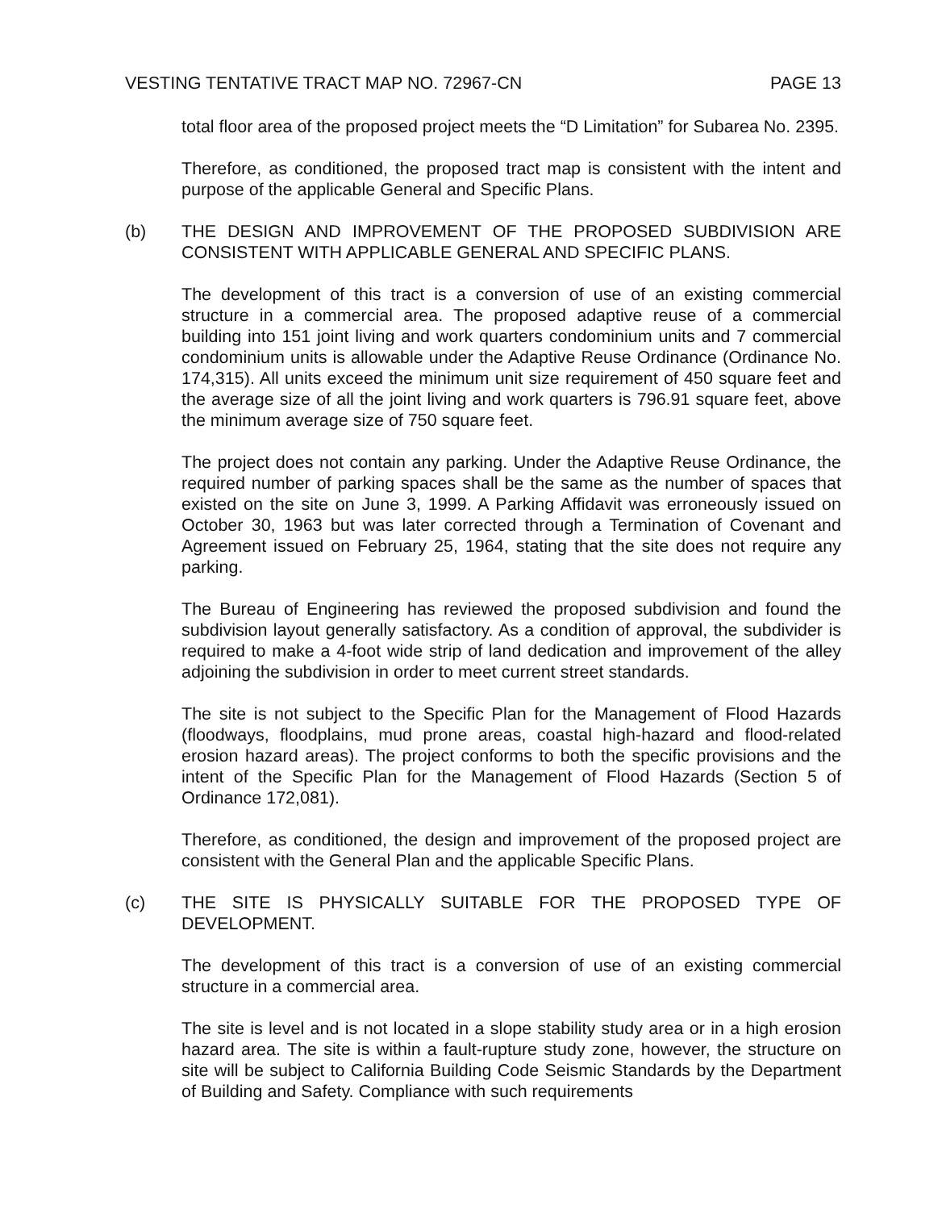VESTING TENTATIVE TRACT MAP NO. 72967-CN PAGE 13
total floor area of the proposed project meets the “D Limitation” for Subarea No. 2395.
Therefore, as conditioned, the proposed tract map is consistent with the intent and purpose of the applicable General and Specific Plans.
(b) THE DESIGN AND IMPROVEMENT OF THE PROPOSED SUBDIVISION ARE CONSISTENT WITH APPLICABLE GENERAL AND SPECIFIC PLANS.
The development of this tract is a conversion of use of an existing commercial structure in a commercial area. The proposed adaptive reuse of a commercial building into 151 joint living and work quarters condominium units and 7 commercial condominium units is allowable under the Adaptive Reuse Ordinance (Ordinance No. 174,315). All units exceed the minimum unit size requirement of 450 square feet and the average size of all the joint living and work quarters is 796.91 square feet, above the minimum average size of 750 square feet.
The project does not contain any parking. Under the Adaptive Reuse Ordinance, the required number of parking spaces shall be the same as the number of spaces that existed on the site on June 3, 1999. A Parking Affidavit was erroneously issued on October 30, 1963 but was later corrected through a Termination of Covenant and Agreement issued on February 25, 1964, stating that the site does not require any parking.
The Bureau of Engineering has reviewed the proposed subdivision and found the subdivision layout generally satisfactory. As a condition of approval, the subdivider is required to make a 4-foot wide strip of land dedication and improvement of the alley adjoining the subdivision in order to meet current street standards.
The site is not subject to the Specific Plan for the Management of Flood Hazards (floodways, floodplains, mud prone areas, coastal high-hazard and flood-related erosion hazard areas). The project conforms to both the specific provisions and the intent of the Specific Plan for the Management of Flood Hazards (Section 5 of Ordinance 172,081).
Therefore, as conditioned, the design and improvement of the proposed project are consistent with the General Plan and the applicable Specific Plans.
(c) THE SITE IS PHYSICALLY SUITABLE FOR THE PROPOSED TYPE OF DEVELOPMENT.
The development of this tract is a conversion of use of an existing commercial structure in a commercial area.
The site is level and is not located in a slope stability study area or in a high erosion hazard area. The site is within a fault-rupture study zone, however, the structure on site will be subject to California Building Code Seismic Standards by the Department of Building and Safety. Compliance with such requirements